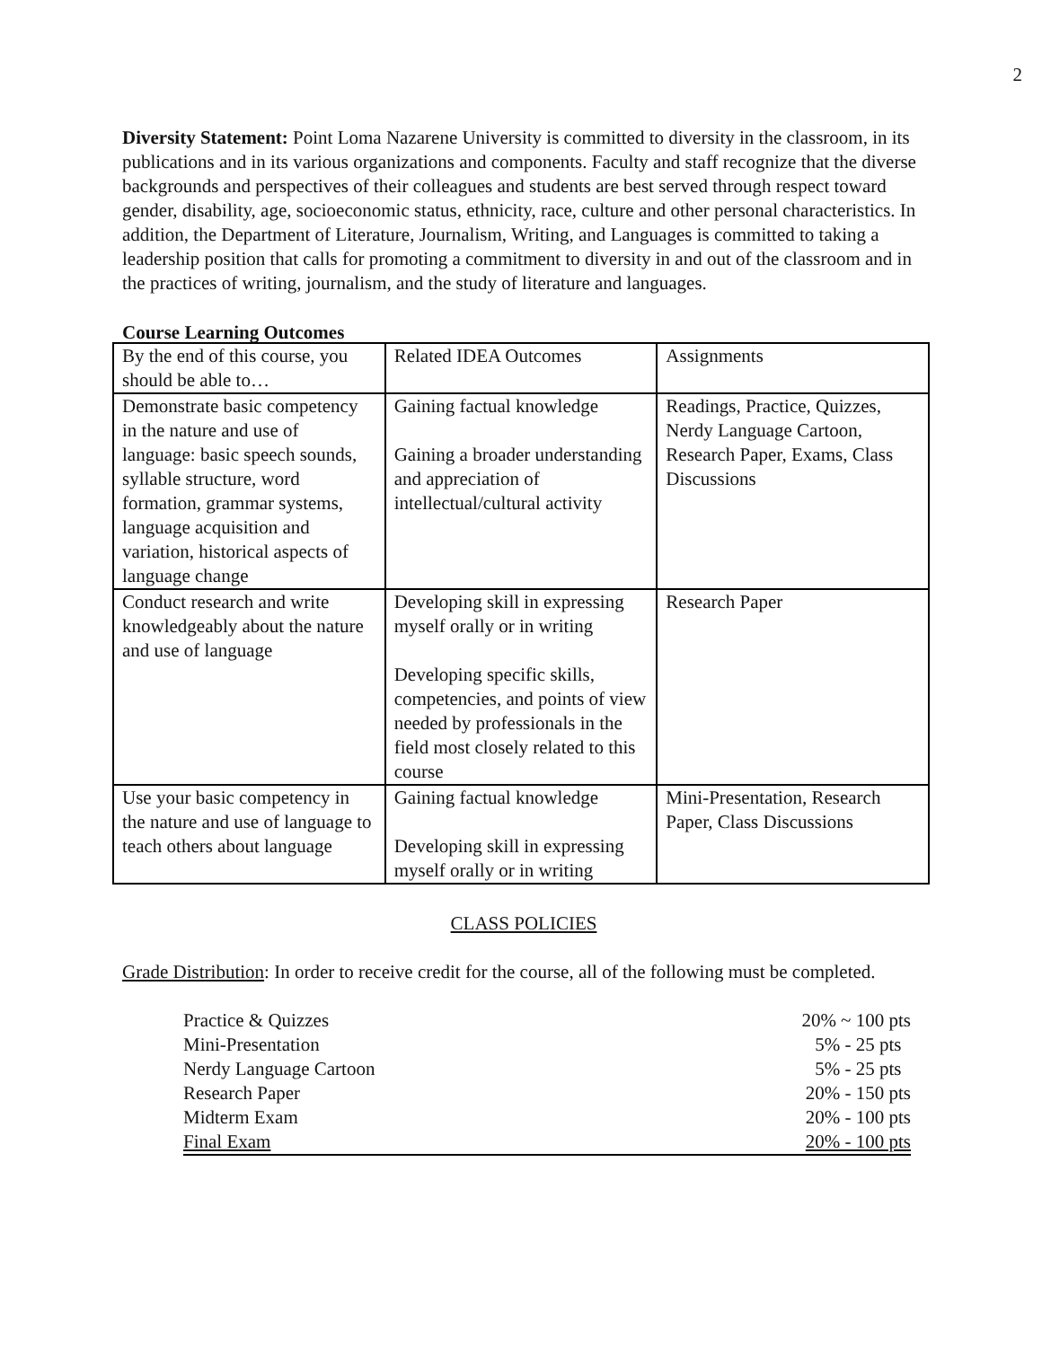2
Diversity Statement: Point Loma Nazarene University is committed to diversity in the classroom, in its publications and in its various organizations and components. Faculty and staff recognize that the diverse backgrounds and perspectives of their colleagues and students are best served through respect toward gender, disability, age, socioeconomic status, ethnicity, race, culture and other personal characteristics. In addition, the Department of Literature, Journalism, Writing, and Languages is committed to taking a leadership position that calls for promoting a commitment to diversity in and out of the classroom and in the practices of writing, journalism, and the study of literature and languages.
Course Learning Outcomes
| By the end of this course, you should be able to… | Related IDEA Outcomes | Assignments |
| Demonstrate basic competency in the nature and use of language: basic speech sounds, syllable structure, word formation, grammar systems, language acquisition and variation, historical aspects of language change | Gaining factual knowledge Gaining a broader understanding and appreciation of intellectual/cultural activity | Readings, Practice, Quizzes, Nerdy Language Cartoon, Research Paper, Exams, Class Discussions |
| Conduct research and write knowledgeably about the nature and use of language | Developing skill in expressing myself orally or in writing Developing specific skills, competencies, and points of view needed by professionals in the field most closely related to this course | Research Paper |
| Use your basic competency in the nature and use of language to teach others about language | Gaining factual knowledge Developing skill in expressing myself orally or in writing | Mini-Presentation, Research Paper, Class Discussions |
CLASS POLICIES
Grade Distribution: In order to receive credit for the course, all of the following must be completed.
| Practice & Quizzes | 20% ~ 100 pts |
| Mini-Presentation | 5% - 25 pts |
| Nerdy Language Cartoon | 5% - 25 pts |
| Research Paper | 20% - 150 pts |
| Midterm Exam | 20% - 100 pts |
| Final Exam | 20% - 100 pts |